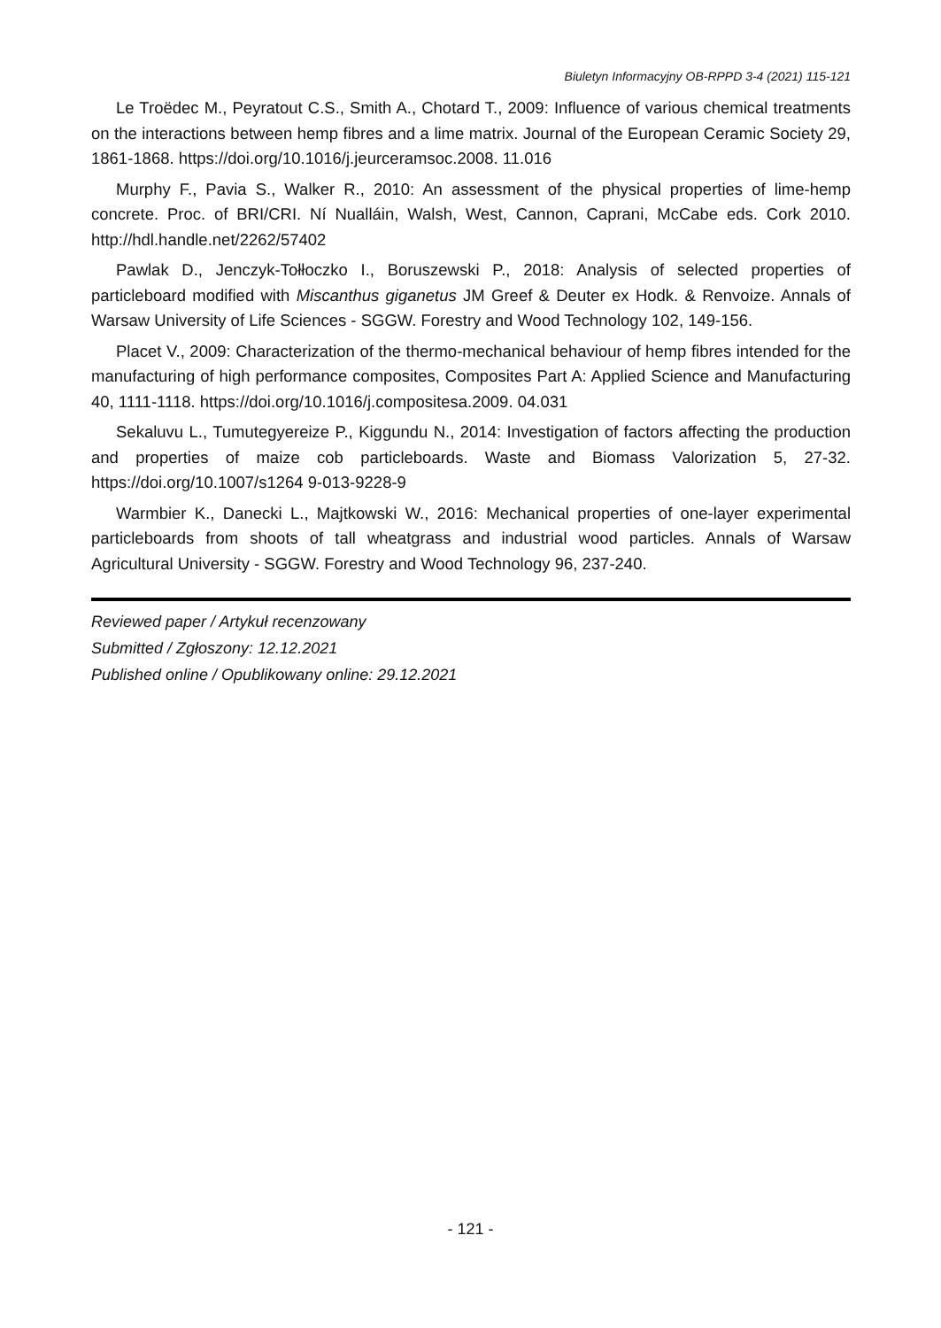Biuletyn Informacyjny OB-RPPD 3-4 (2021) 115-121
Le Troëdec M., Peyratout C.S., Smith A., Chotard T., 2009: Influence of various chemical treatments on the interactions between hemp fibres and a lime matrix. Journal of the European Ceramic Society 29, 1861-1868. https://doi.org/10.1016/j.jeurceramsoc.2008. 11.016
Murphy F., Pavia S., Walker R., 2010: An assessment of the physical properties of lime-hemp concrete. Proc. of BRI/CRI. Ní Nualláin, Walsh, West, Cannon, Caprani, McCabe eds. Cork 2010. http://hdl.handle.net/2262/57402
Pawlak D., Jenczyk-Tołłoczko I., Boruszewski P., 2018: Analysis of selected properties of particleboard modified with Miscanthus giganetus JM Greef & Deuter ex Hodk. & Renvoize. Annals of Warsaw University of Life Sciences - SGGW. Forestry and Wood Technology 102, 149-156.
Placet V., 2009: Characterization of the thermo-mechanical behaviour of hemp fibres intended for the manufacturing of high performance composites, Composites Part A: Applied Science and Manufacturing 40, 1111-1118. https://doi.org/10.1016/j.compositesa.2009. 04.031
Sekaluvu L., Tumutegyereize P., Kiggundu N., 2014: Investigation of factors affecting the production and properties of maize cob particleboards. Waste and Biomass Valorization 5, 27-32. https://doi.org/10.1007/s1264 9-013-9228-9
Warmbier K., Danecki L., Majtkowski W., 2016: Mechanical properties of one-layer experimental particleboards from shoots of tall wheatgrass and industrial wood particles. Annals of Warsaw Agricultural University - SGGW. Forestry and Wood Technology 96, 237-240.
Reviewed paper / Artykuł recenzowany
Submitted / Zgłoszony: 12.12.2021
Published online / Opublikowany online: 29.12.2021
- 121 -